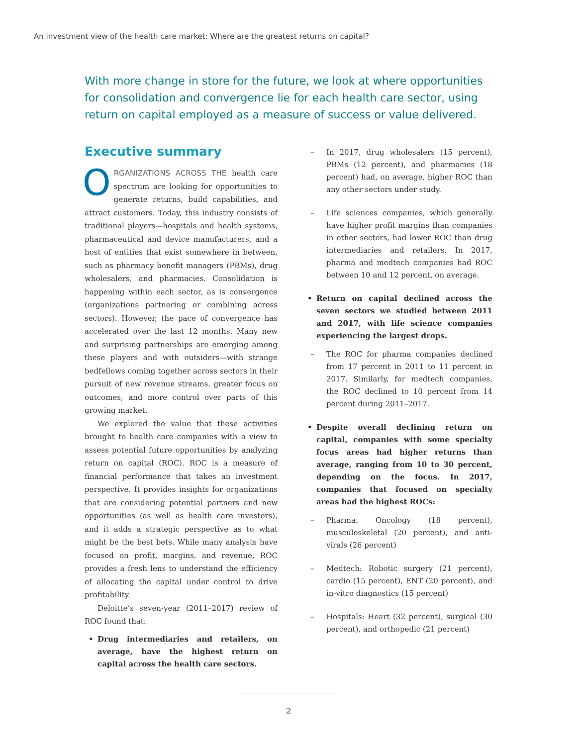An investment view of the health care market: Where are the greatest returns on capital?
With more change in store for the future, we look at where opportunities for consolidation and convergence lie for each health care sector, using return on capital employed as a measure of success or value delivered.
Executive summary
ORGANIZATIONS ACROSS THE health care spectrum are looking for opportunities to generate returns, build capabilities, and attract customers. Today, this industry consists of traditional players—hospitals and health systems, pharmaceutical and device manufacturers, and a host of entities that exist somewhere in between, such as pharmacy benefit managers (PBMs), drug wholesalers, and pharmacies. Consolidation is happening within each sector, as is convergence (organizations partnering or combining across sectors). However, the pace of convergence has accelerated over the last 12 months. Many new and surprising partnerships are emerging among these players and with outsiders—with strange bedfellows coming together across sectors in their pursuit of new revenue streams, greater focus on outcomes, and more control over parts of this growing market.
We explored the value that these activities brought to health care companies with a view to assess potential future opportunities by analyzing return on capital (ROC). ROC is a measure of financial performance that takes an investment perspective. It provides insights for organizations that are considering potential partners and new opportunities (as well as health care investors), and it adds a strategic perspective as to what might be the best bets. While many analysts have focused on profit, margins, and revenue, ROC provides a fresh lens to understand the efficiency of allocating the capital under control to drive profitability.
Deloitte’s seven-year (2011–2017) review of ROC found that:
• Drug intermediaries and retailers, on average, have the highest return on capital across the health care sectors.
– In 2017, drug wholesalers (15 percent), PBMs (12 percent), and pharmacies (18 percent) had, on average, higher ROC than any other sectors under study.
– Life sciences companies, which generally have higher profit margins than companies in other sectors, had lower ROC than drug intermediaries and retailers. In 2017, pharma and medtech companies had ROC between 10 and 12 percent, on average.
• Return on capital declined across the seven sectors we studied between 2011 and 2017, with life science companies experiencing the largest drops.
– The ROC for pharma companies declined from 17 percent in 2011 to 11 percent in 2017. Similarly, for medtech companies, the ROC declined to 10 percent from 14 percent during 2011–2017.
• Despite overall declining return on capital, companies with some specialty focus areas had higher returns than average, ranging from 10 to 30 percent, depending on the focus. In 2017, companies that focused on specialty areas had the highest ROCs:
– Pharma: Oncology (18 percent), musculoskeletal (20 percent), and anti-virals (26 percent)
– Medtech: Robotic surgery (21 percent), cardio (15 percent), ENT (20 percent), and in-vitro diagnostics (15 percent)
– Hospitals: Heart (32 percent), surgical (30 percent), and orthopedic (21 percent)
2